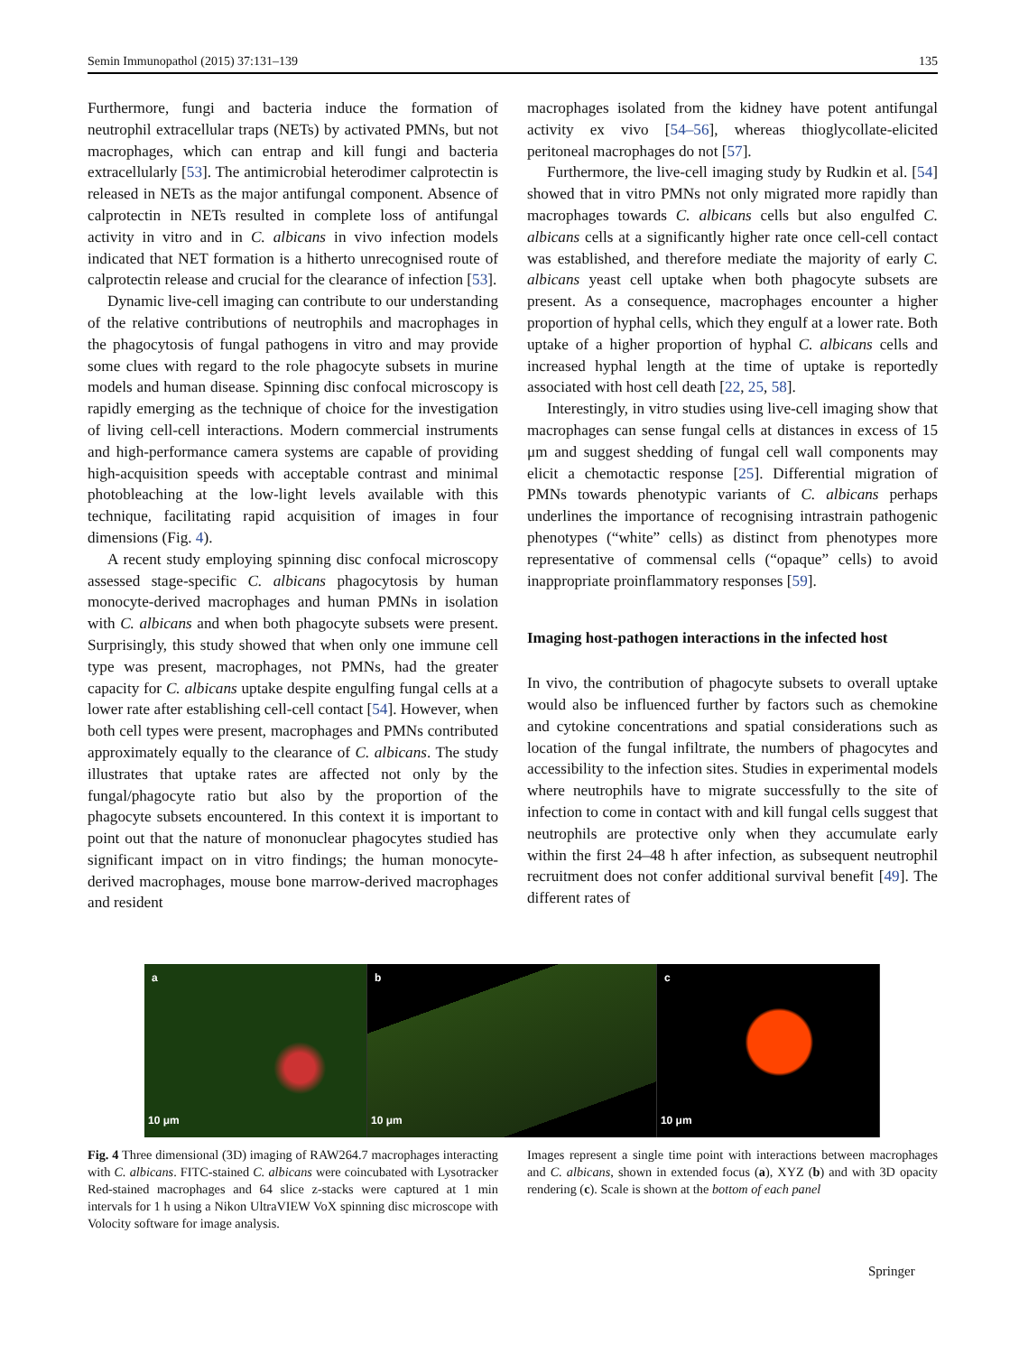Semin Immunopathol (2015) 37:131–139 135
Furthermore, fungi and bacteria induce the formation of neutrophil extracellular traps (NETs) by activated PMNs, but not macrophages, which can entrap and kill fungi and bacteria extracellularly [53]. The antimicrobial heterodimer calprotectin is released in NETs as the major antifungal component. Absence of calprotectin in NETs resulted in complete loss of antifungal activity in vitro and in C. albicans in vivo infection models indicated that NET formation is a hitherto unrecognised route of calprotectin release and crucial for the clearance of infection [53].
Dynamic live-cell imaging can contribute to our understanding of the relative contributions of neutrophils and macrophages in the phagocytosis of fungal pathogens in vitro and may provide some clues with regard to the role phagocyte subsets in murine models and human disease. Spinning disc confocal microscopy is rapidly emerging as the technique of choice for the investigation of living cell-cell interactions. Modern commercial instruments and high-performance camera systems are capable of providing high-acquisition speeds with acceptable contrast and minimal photobleaching at the low-light levels available with this technique, facilitating rapid acquisition of images in four dimensions (Fig. 4).
A recent study employing spinning disc confocal microscopy assessed stage-specific C. albicans phagocytosis by human monocyte-derived macrophages and human PMNs in isolation with C. albicans and when both phagocyte subsets were present. Surprisingly, this study showed that when only one immune cell type was present, macrophages, not PMNs, had the greater capacity for C. albicans uptake despite engulfing fungal cells at a lower rate after establishing cell-cell contact [54]. However, when both cell types were present, macrophages and PMNs contributed approximately equally to the clearance of C. albicans. The study illustrates that uptake rates are affected not only by the fungal/phagocyte ratio but also by the proportion of the phagocyte subsets encountered. In this context it is important to point out that the nature of mononuclear phagocytes studied has significant impact on in vitro findings; the human monocyte-derived macrophages, mouse bone marrow-derived macrophages and resident
macrophages isolated from the kidney have potent antifungal activity ex vivo [54–56], whereas thioglycollate-elicited peritoneal macrophages do not [57].
Furthermore, the live-cell imaging study by Rudkin et al. [54] showed that in vitro PMNs not only migrated more rapidly than macrophages towards C. albicans cells but also engulfed C. albicans cells at a significantly higher rate once cell-cell contact was established, and therefore mediate the majority of early C. albicans yeast cell uptake when both phagocyte subsets are present. As a consequence, macrophages encounter a higher proportion of hyphal cells, which they engulf at a lower rate. Both uptake of a higher proportion of hyphal C. albicans cells and increased hyphal length at the time of uptake is reportedly associated with host cell death [22, 25, 58].
Interestingly, in vitro studies using live-cell imaging show that macrophages can sense fungal cells at distances in excess of 15 μm and suggest shedding of fungal cell wall components may elicit a chemotactic response [25]. Differential migration of PMNs towards phenotypic variants of C. albicans perhaps underlines the importance of recognising intrastrain pathogenic phenotypes (“white” cells) as distinct from phenotypes more representative of commensal cells (“opaque” cells) to avoid inappropriate proinflammatory responses [59].
Imaging host-pathogen interactions in the infected host
In vivo, the contribution of phagocyte subsets to overall uptake would also be influenced further by factors such as chemokine and cytokine concentrations and spatial considerations such as location of the fungal infiltrate, the numbers of phagocytes and accessibility to the infection sites. Studies in experimental models where neutrophils have to migrate successfully to the site of infection to come in contact with and kill fungal cells suggest that neutrophils are protective only when they accumulate early within the first 24–48 h after infection, as subsequent neutrophil recruitment does not confer additional survival benefit [49]. The different rates of
a
10 μm
b
10 μm
c
10 μm
Fig. 4 Three dimensional (3D) imaging of RAW264.7 macrophages interacting with C. albicans. FITC-stained C. albicans were coincubated with Lysotracker Red-stained macrophages and 64 slice z-stacks were captured at 1 min intervals for 1 h using a Nikon UltraVIEW VoX spinning disc microscope with Volocity software for image analysis.
Images represent a single time point with interactions between macrophages and C. albicans, shown in extended focus (a), XYZ (b) and with 3D opacity rendering (c). Scale is shown at the bottom of each panel
Springer